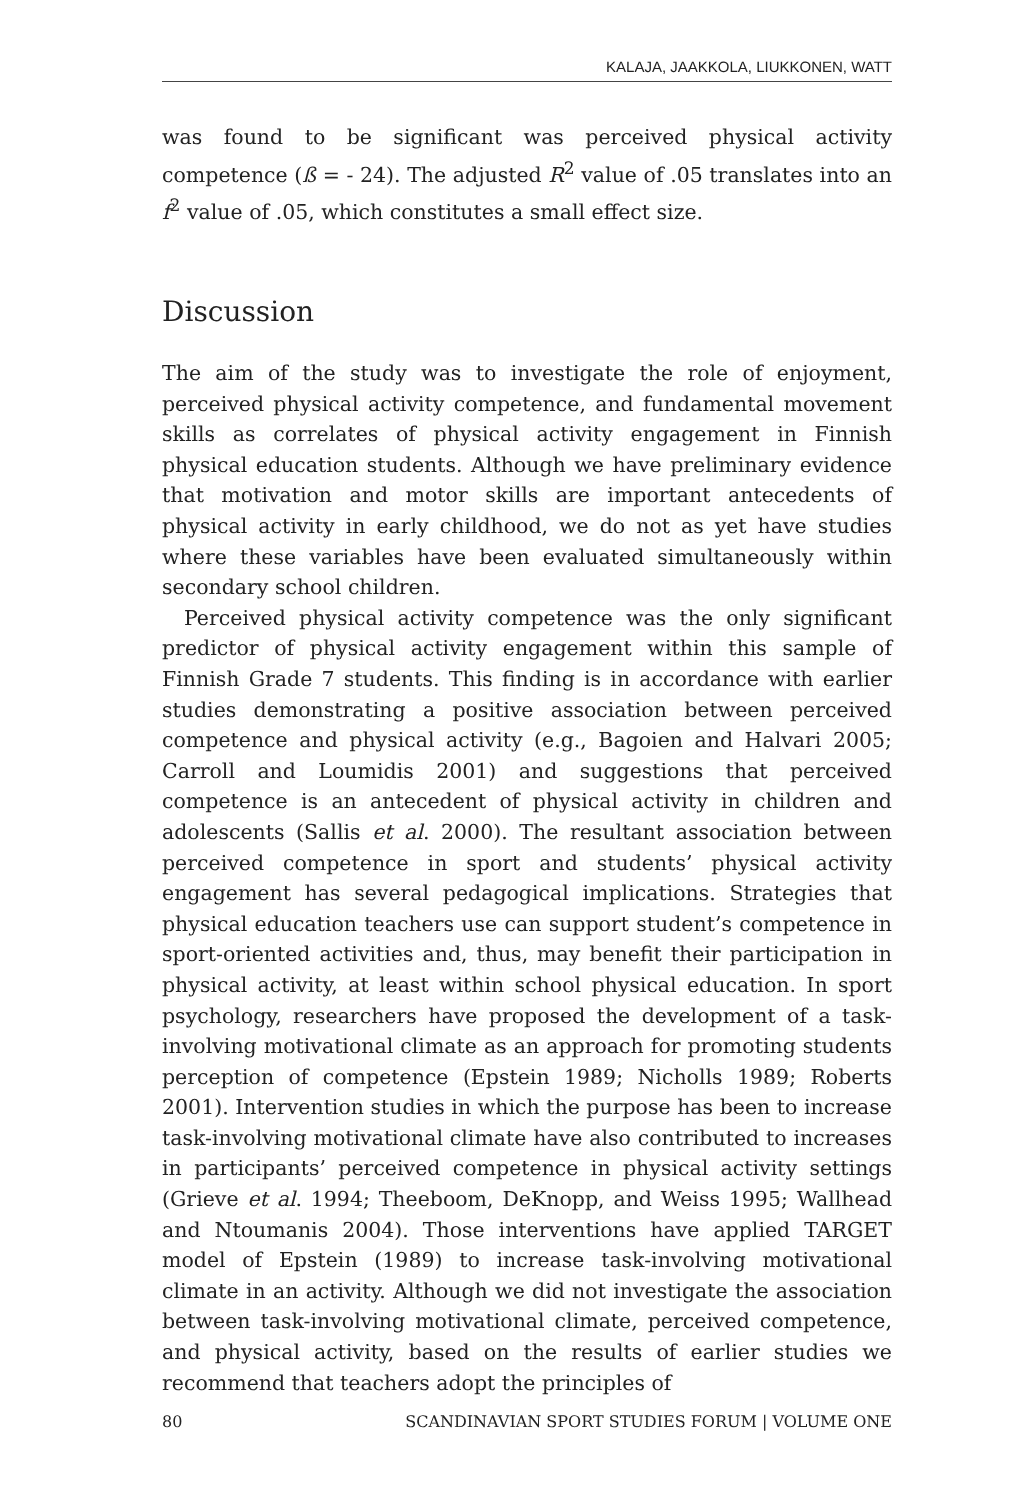KALAJA, JAAKKOLA, LIUKKONEN, WATT
was found to be significant was perceived physical activity competence (ß = - 24). The adjusted R<sup>2</sup> value of .05 translates into an f<sup>2</sup> value of .05, which constitutes a small effect size.
Discussion
The aim of the study was to investigate the role of enjoyment, perceived physical activity competence, and fundamental movement skills as correlates of physical activity engagement in Finnish physical education students. Although we have preliminary evidence that motivation and motor skills are important antecedents of physical activity in early childhood, we do not as yet have studies where these variables have been evaluated simultaneously within secondary school children.
Perceived physical activity competence was the only significant predictor of physical activity engagement within this sample of Finnish Grade 7 students. This finding is in accordance with earlier studies demonstrating a positive association between perceived competence and physical activity (e.g., Bagoien and Halvari 2005; Carroll and Loumidis 2001) and suggestions that perceived competence is an antecedent of physical activity in children and adolescents (Sallis et al. 2000). The resultant association between perceived competence in sport and students’ physical activity engagement has several pedagogical implications. Strategies that physical education teachers use can support student’s competence in sport-oriented activities and, thus, may benefit their participation in physical activity, at least within school physical education. In sport psychology, researchers have proposed the development of a task-involving motivational climate as an approach for promoting students perception of competence (Epstein 1989; Nicholls 1989; Roberts 2001). Intervention studies in which the purpose has been to increase task-involving motivational climate have also contributed to increases in participants’ perceived competence in physical activity settings (Grieve et al. 1994; Theeboom, DeKnopp, and Weiss 1995; Wallhead and Ntoumanis 2004). Those interventions have applied TARGET model of Epstein (1989) to increase task-involving motivational climate in an activity. Although we did not investigate the association between task-involving motivational climate, perceived competence, and physical activity, based on the results of earlier studies we recommend that teachers adopt the principles of
80 SCANDINAVIAN SPORT STUDIES FORUM | VOLUME ONE